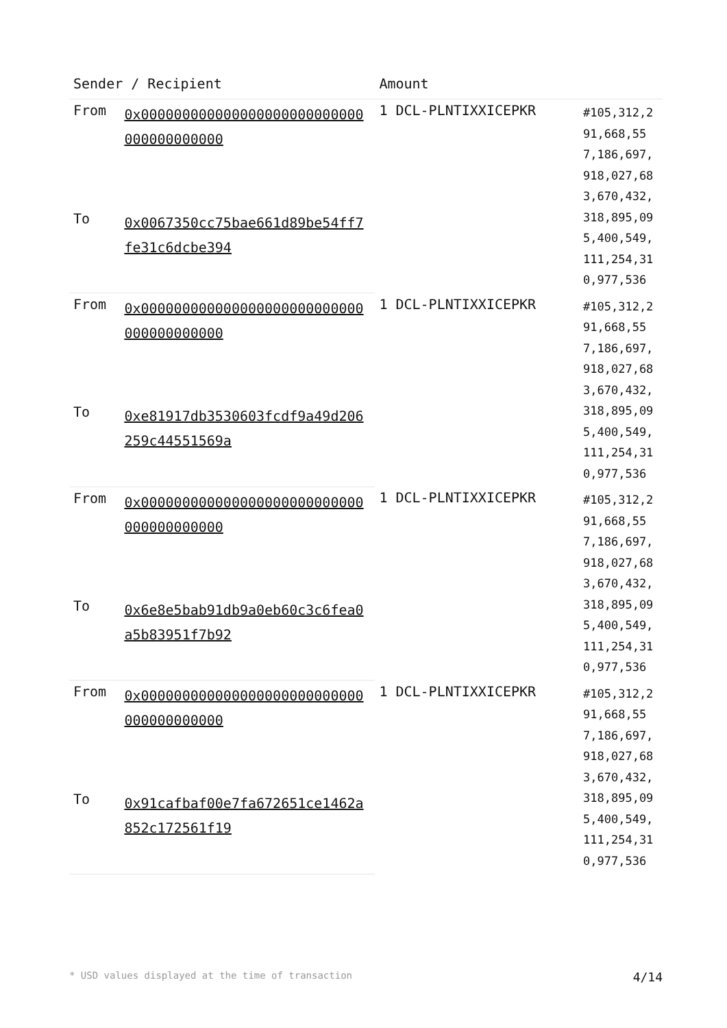| Sender / Recipient | | Amount | |
| --- | --- | --- | --- |
| From | 0x000000000000000000000000000000000000000 | 1 DCL-PLNTIXXICEPKR | #105,312,291,668,557,186,697,918,027,683,670,432,318,895,095,400,549,111,254,310,977,536 |
| To | 0x0067350cc75bae661d89be54ff7fe31c6dcbe394 | | |
| From | 0x000000000000000000000000000000000000000 | 1 DCL-PLNTIXXICEPKR | #105,312,291,668,557,186,697,918,027,683,670,432,318,895,095,400,549,111,254,310,977,536 |
| To | 0xe81917db3530603fcdf9a49d206259c44551569a | | |
| From | 0x000000000000000000000000000000000000000 | 1 DCL-PLNTIXXICEPKR | #105,312,291,668,557,186,697,918,027,683,670,432,318,895,095,400,549,111,254,310,977,536 |
| To | 0x6e8e5bab91db9a0eb60c3c6fea0a5b83951f7b92 | | |
| From | 0x000000000000000000000000000000000000000 | 1 DCL-PLNTIXXICEPKR | #105,312,291,668,557,186,697,918,027,683,670,432,318,895,095,400,549,111,254,310,977,536 |
| To | 0x91cafbaf00e7fa672651ce1462a852c172561f19 | | |
* USD values displayed at the time of transaction 4/14